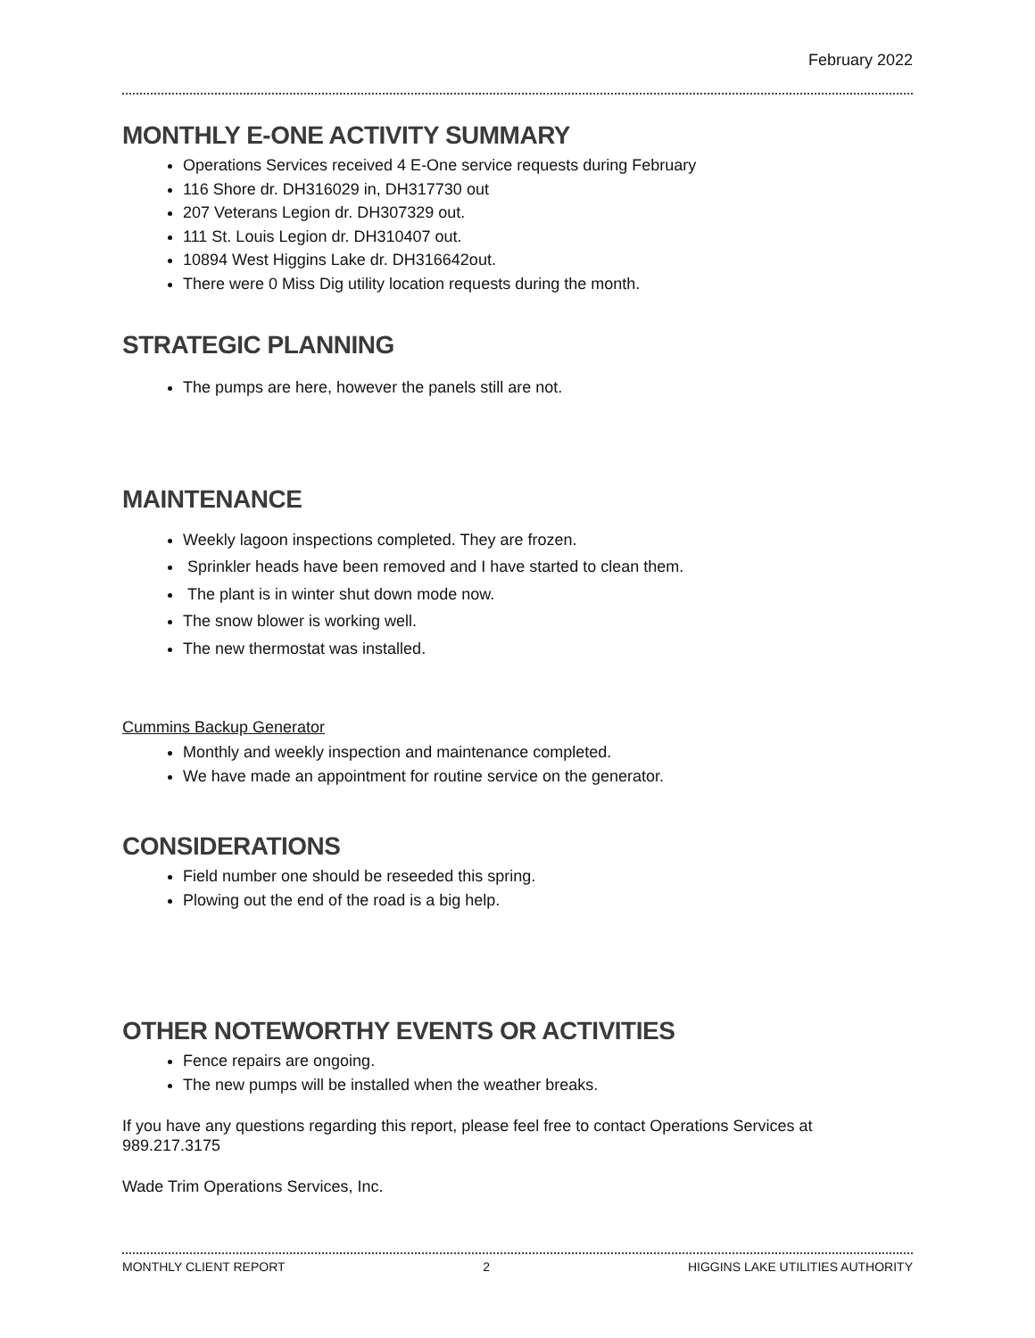February 2022
MONTHLY E-ONE ACTIVITY SUMMARY
Operations Services received 4 E-One service requests during February
116 Shore dr. DH316029 in, DH317730 out
207 Veterans Legion dr. DH307329 out.
111 St. Louis Legion dr. DH310407 out.
10894 West Higgins Lake dr. DH316642out.
There were 0 Miss Dig utility location requests during the month.
STRATEGIC PLANNING
The pumps are here, however the panels still are not.
MAINTENANCE
Weekly lagoon inspections completed. They are frozen.
Sprinkler heads have been removed and I have started to clean them.
The plant is in winter shut down mode now.
The snow blower is working well.
The new thermostat was installed.
Cummins Backup Generator
Monthly and weekly inspection and maintenance completed.
We have made an appointment for routine service on the generator.
CONSIDERATIONS
Field number one should be reseeded this spring.
Plowing out the end of the road is a big help.
OTHER NOTEWORTHY EVENTS OR ACTIVITIES
Fence repairs are ongoing.
The new pumps will be installed when the weather breaks.
If you have any questions regarding this report, please feel free to contact Operations Services at 989.217.3175
Wade Trim Operations Services, Inc.
MONTHLY CLIENT REPORT 2 HIGGINS LAKE UTILITIES AUTHORITY